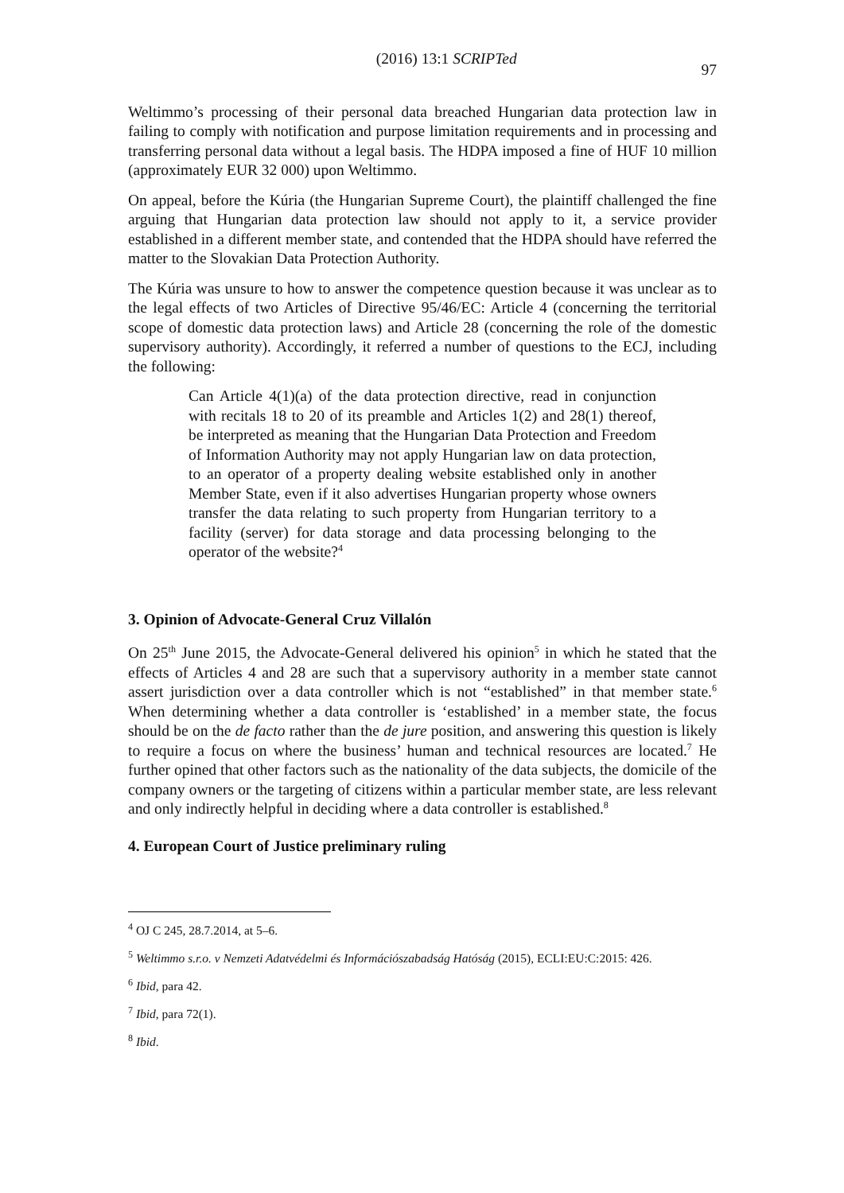(2016) 13:1 SCRIPTed
97
Weltimmo’s processing of their personal data breached Hungarian data protection law in failing to comply with notification and purpose limitation requirements and in processing and transferring personal data without a legal basis. The HDPA imposed a fine of HUF 10 million (approximately EUR 32 000) upon Weltimmo.
On appeal, before the Kúria (the Hungarian Supreme Court), the plaintiff challenged the fine arguing that Hungarian data protection law should not apply to it, a service provider established in a different member state, and contended that the HDPA should have referred the matter to the Slovakian Data Protection Authority.
The Kúria was unsure to how to answer the competence question because it was unclear as to the legal effects of two Articles of Directive 95/46/EC: Article 4 (concerning the territorial scope of domestic data protection laws) and Article 28 (concerning the role of the domestic supervisory authority). Accordingly, it referred a number of questions to the ECJ, including the following:
Can Article 4(1)(a) of the data protection directive, read in conjunction with recitals 18 to 20 of its preamble and Articles 1(2) and 28(1) thereof, be interpreted as meaning that the Hungarian Data Protection and Freedom of Information Authority may not apply Hungarian law on data protection, to an operator of a property dealing website established only in another Member State, even if it also advertises Hungarian property whose owners transfer the data relating to such property from Hungarian territory to a facility (server) for data storage and data processing belonging to the operator of the website?<sup>4</sup>
3. Opinion of Advocate-General Cruz Villalón
On 25<sup>th</sup> June 2015, the Advocate-General delivered his opinion<sup>5</sup> in which he stated that the effects of Articles 4 and 28 are such that a supervisory authority in a member state cannot assert jurisdiction over a data controller which is not “established” in that member state.<sup>6</sup> When determining whether a data controller is ‘established’ in a member state, the focus should be on the de facto rather than the de jure position, and answering this question is likely to require a focus on where the business’ human and technical resources are located.<sup>7</sup> He further opined that other factors such as the nationality of the data subjects, the domicile of the company owners or the targeting of citizens within a particular member state, are less relevant and only indirectly helpful in deciding where a data controller is established.<sup>8</sup>
4. European Court of Justice preliminary ruling
<sup>4</sup> OJ C 245, 28.7.2014, at 5–6.
<sup>5</sup> Weltimmo s.r.o. v Nemzeti Adatvédelmi és Információszabadság Hatóság (2015), ECLI:EU:C:2015: 426.
<sup>6</sup> Ibid, para 42.
<sup>7</sup> Ibid, para 72(1).
<sup>8</sup> Ibid.